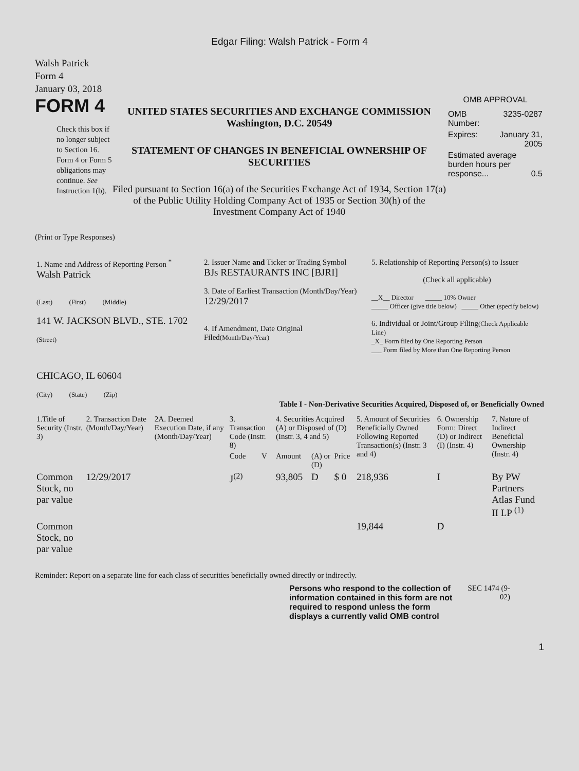Edgar Filing: Walsh Patrick - Form 4
Walsh Patrick
Form 4
January 03, 2018
FORM 4
Check this box if no longer subject to Section 16. Form 4 or Form 5 obligations may continue. See Instruction 1(b).
UNITED STATES SECURITIES AND EXCHANGE COMMISSION
Washington, D.C. 20549
STATEMENT OF CHANGES IN BENEFICIAL OWNERSHIP OF SECURITIES
Filed pursuant to Section 16(a) of the Securities Exchange Act of 1934, Section 17(a) of the Public Utility Holding Company Act of 1935 or Section 30(h) of the Investment Company Act of 1940
OMB APPROVAL
| OMB Number: | 3235-0287 |
| Expires: | January 31, 2005 |
| Estimated average burden hours per response... 0.5 | |
(Print or Type Responses)
| 1. Name and Address of Reporting Person <sup>*</sup> Walsh Patrick (Last) (First) (Middle) 141 W. JACKSON BLVD., STE. 1702 (Street) CHICAGO, IL 60604 (City) (State) (Zip) | 2. Issuer Name and Ticker or Trading Symbol BJs RESTAURANTS INC [BJRI] 3. Date of Earliest Transaction (Month/Day/Year) 12/29/2017 4. If Amendment, Date Original Filed (Month/Day/Year) | 5. Relationship of Reporting Person(s) to Issuer (Check all applicable) __X__ Director _____ 10% Owner _____ Officer (give title below) _____ Other (specify below) 6. Individual or Joint/Group Filing (Check Applicable Line) _X_ Form filed by One Reporting Person ___ Form filed by More than One Reporting Person |
Table I - Non-Derivative Securities Acquired, Disposed of, or Beneficially Owned
| 1.Title of Security (Instr. 3) | 2. Transaction Date (Month/Day/Year) | 2A. Deemed Execution Date, if any (Month/Day/Year) | 3. Transaction Code (Instr. 8) | | 4. Securities Acquired (A) or Disposed of (D) (Instr. 3, 4 and 5) | | | 5. Amount of Securities Beneficially Owned Following Reported Transaction(s) (Instr. 3 and 4) | 6. Ownership Form: Direct (D) or Indirect (I) (Instr. 4) | 7. Nature of Indirect Beneficial Ownership (Instr. 4) |
| --- | --- | --- | --- | --- | --- | --- | --- | --- | --- | --- |
| | | | Code | V | Amount | (A) or (D) | Price | | | |
| Common Stock, no par value | 12/29/2017 | | J<sup>(2)</sup> | | 93,805 | D | $ 0 | 218,936 | I | By PW Partners Atlas Fund II LP <sup>(1)</sup> |
| Common Stock, no par value | | | | | | | | 19,844 | D | |
Reminder: Report on a separate line for each class of securities beneficially owned directly or indirectly.
Persons who respond to the collection of information contained in this form are not required to respond unless the form displays a currently valid OMB control
SEC 1474 (9-02)
1